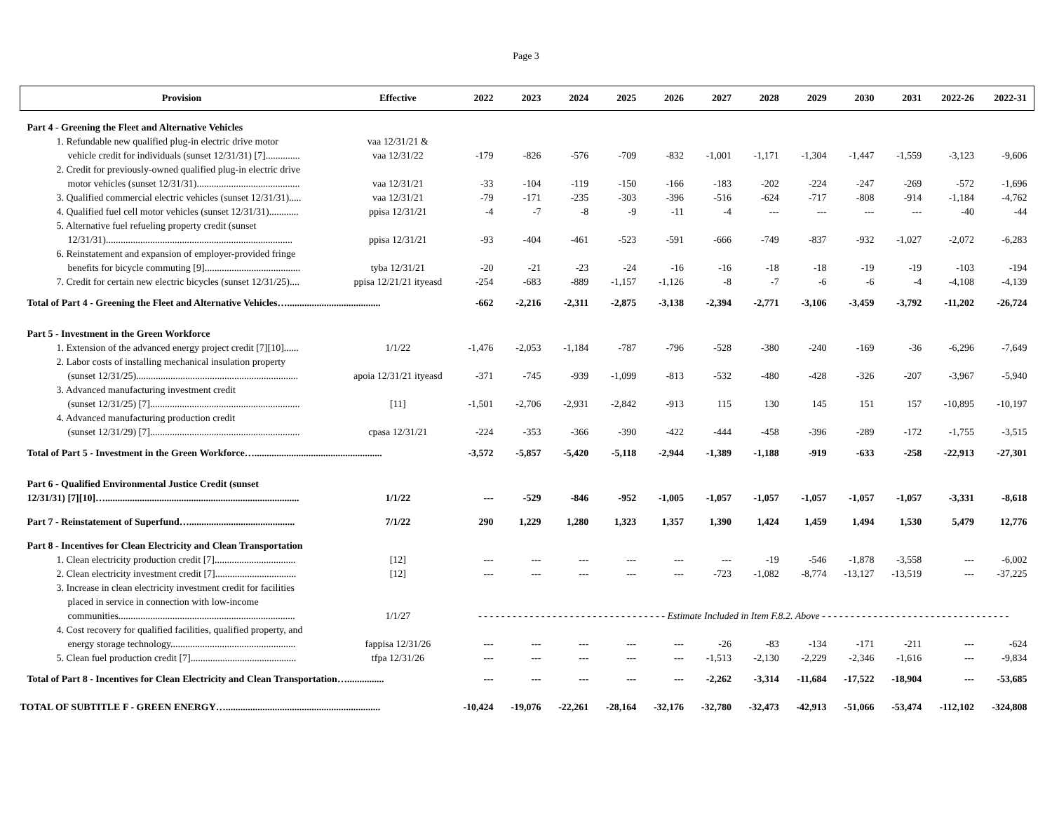Page 3
| Provision | Effective | 2022 | 2023 | 2024 | 2025 | 2026 | 2027 | 2028 | 2029 | 2030 | 2031 | 2022-26 | 2022-31 |
| --- | --- | --- | --- | --- | --- | --- | --- | --- | --- | --- | --- | --- | --- |
| Part 4 - Greening the Fleet and Alternative Vehicles | | | | | | | | | | | | | |
| 1. Refundable new qualified plug-in electric drive motor | vaa 12/31/21 & | | | | | | | | | | | | |
| vehicle credit for individuals (sunset 12/31/31) [7].............. | vaa 12/31/22 | -179 | -826 | -576 | -709 | -832 | -1,001 | -1,171 | -1,304 | -1,447 | -1,559 | -3,123 | -9,606 |
| 2. Credit for previously-owned qualified plug-in electric drive | | | | | | | | | | | | | |
| motor vehicles (sunset 12/31/31).......................................... | vaa 12/31/21 | -33 | -104 | -119 | -150 | -166 | -183 | -202 | -224 | -247 | -269 | -572 | -1,696 |
| 3. Qualified commercial electric vehicles (sunset 12/31/31)..... | vaa 12/31/21 | -79 | -171 | -235 | -303 | -396 | -516 | -624 | -717 | -808 | -914 | -1,184 | -4,762 |
| 4. Qualified fuel cell motor vehicles (sunset 12/31/31)............ | ppisa 12/31/21 | -4 | -7 | -8 | -9 | -11 | -4 | --- | --- | --- | --- | -40 | -44 |
| 5. Alternative fuel refueling property credit (sunset | | | | | | | | | | | | | |
| 12/31/31)............................................................................ | ppisa 12/31/21 | -93 | -404 | -461 | -523 | -591 | -666 | -749 | -837 | -932 | -1,027 | -2,072 | -6,283 |
| 6. Reinstatement and expansion of employer-provided fringe | | | | | | | | | | | | | |
| benefits for bicycle commuting [9]....................................... | tyba 12/31/21 | -20 | -21 | -23 | -24 | -16 | -16 | -18 | -18 | -19 | -19 | -103 | -194 |
| 7. Credit for certain new electric bicycles (sunset 12/31/25).... | ppisa 12/21/21 ityeasd | -254 | -683 | -889 | -1,157 | -1,126 | -8 | -7 | -6 | -6 | -4 | -4,108 | -4,139 |
| Total of Part 4 - Greening the Fleet and Alternative Vehicles…...................................... | | -662 | -2,216 | -2,311 | -2,875 | -3,138 | -2,394 | -2,771 | -3,106 | -3,459 | -3,792 | -11,202 | -26,724 |
| Part 5 - Investment in the Green Workforce | | | | | | | | | | | | | |
| 1. Extension of the advanced energy project credit [7][10]...... | 1/1/22 | -1,476 | -2,053 | -1,184 | -787 | -796 | -528 | -380 | -240 | -169 | -36 | -6,296 | -7,649 |
| 2. Labor costs of installing mechanical insulation property | | | | | | | | | | | | | |
| (sunset 12/31/25).................................................................. | apoia 12/31/21 ityeasd | -371 | -745 | -939 | -1,099 | -813 | -532 | -480 | -428 | -326 | -207 | -3,967 | -5,940 |
| 3. Advanced manufacturing investment credit | | | | | | | | | | | | | |
| (sunset 12/31/25) [7]............................................................. | [11] | -1,501 | -2,706 | -2,931 | -2,842 | -913 | 115 | 130 | 145 | 151 | 157 | -10,895 | -10,197 |
| 4. Advanced manufacturing production credit | | | | | | | | | | | | | |
| (sunset 12/31/29) [7]............................................................. | cpasa 12/31/21 | -224 | -353 | -366 | -390 | -422 | -444 | -458 | -396 | -289 | -172 | -1,755 | -3,515 |
| Total of Part 5 - Investment in the Green Workforce….................................................... | | -3,572 | -5,857 | -5,420 | -5,118 | -2,944 | -1,389 | -1,188 | -919 | -633 | -258 | -22,913 | -27,301 |
| Part 6 - Qualified Environmental Justice Credit (sunset | | | | | | | | | | | | | |
| 12/31/31) [7][10]…............................................................................... | 1/1/22 | --- | -529 | -846 | -952 | -1,005 | -1,057 | -1,057 | -1,057 | -1,057 | -1,057 | -3,331 | -8,618 |
| Part 7 - Reinstatement of Superfund…........................................... | 7/1/22 | 290 | 1,229 | 1,280 | 1,323 | 1,357 | 1,390 | 1,424 | 1,459 | 1,494 | 1,530 | 5,479 | 12,776 |
| Part 8 - Incentives for Clean Electricity and Clean Transportation | | | | | | | | | | | | | |
| 1. Clean electricity production credit [7]................................. | [12] | --- | --- | --- | --- | --- | --- | -19 | -546 | -1,878 | -3,558 | --- | -6,002 |
| 2. Clean electricity investment credit [7]................................. | [12] | --- | --- | --- | --- | --- | -723 | -1,082 | -8,774 | -13,127 | -13,519 | --- | -37,225 |
| 3. Increase in clean electricity investment credit for facilities | | | | | | | | | | | | | |
| placed in service in connection with low-income | | | | | | | | | | | | | |
| communities........................................................................ | 1/1/27 | - - - - - - - - - - - - - - - - - - - - - - - - - - - - - - - - - Estimate Included in Item F.8.2. Above - - - - - - - - - - - - - - - - - - - - - - - - - - - - - - - - - | | | | | | | | | | | |
| 4. Cost recovery for qualified facilities, qualified property, and | | | | | | | | | | | | | |
| energy storage technology................................................... | fappisa 12/31/26 | --- | --- | --- | --- | --- | -26 | -83 | -134 | -171 | -211 | --- | -624 |
| 5. Clean fuel production credit [7]........................................... | tfpa 12/31/26 | --- | --- | --- | --- | --- | -1,513 | -2,130 | -2,229 | -2,346 | -1,616 | --- | -9,834 |
| Total of Part 8 - Incentives for Clean Electricity and Clean Transportation…............... | | --- | --- | --- | --- | --- | -2,262 | -3,314 | -11,684 | -17,522 | -18,904 | --- | -53,685 |
| TOTAL OF SUBTITLE F - GREEN ENERGY…............................................................... | | -10,424 | -19,076 | -22,261 | -28,164 | -32,176 | -32,780 | -32,473 | -42,913 | -51,066 | -53,474 | -112,102 | -324,808 |